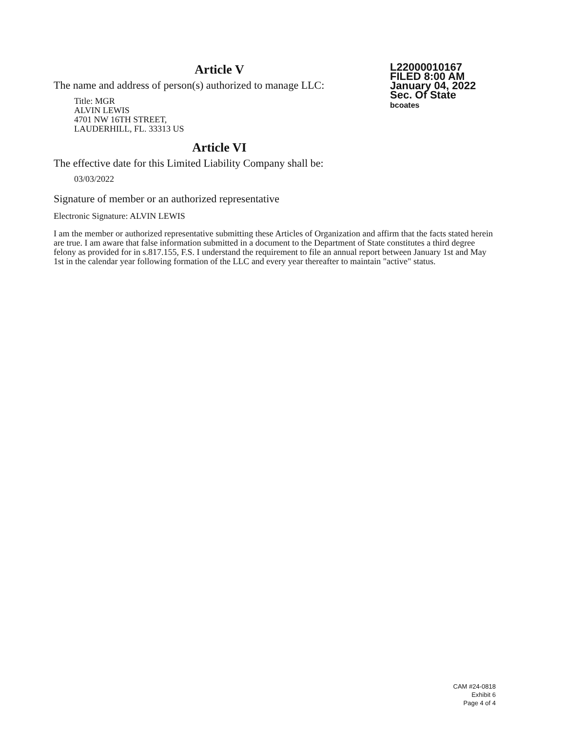Article V
The name and address of person(s) authorized to manage LLC:
Title: MGR
ALVIN LEWIS
4701 NW 16TH STREET,
LAUDERHILL, FL. 33313 US
Article VI
The effective date for this Limited Liability Company shall be:
03/03/2022
L22000010167
FILED 8:00 AM
January 04, 2022
Sec. Of State
bcoates
Signature of member or an authorized representative
Electronic Signature: ALVIN LEWIS
I am the member or authorized representative submitting these Articles of Organization and affirm that the facts stated herein are true. I am aware that false information submitted in a document to the Department of State constitutes a third degree felony as provided for in s.817.155, F.S. I understand the requirement to file an annual report between January 1st and May 1st in the calendar year following formation of the LLC and every year thereafter to maintain "active" status.
CAM #24-0818
Exhibit 6
Page 4 of 4